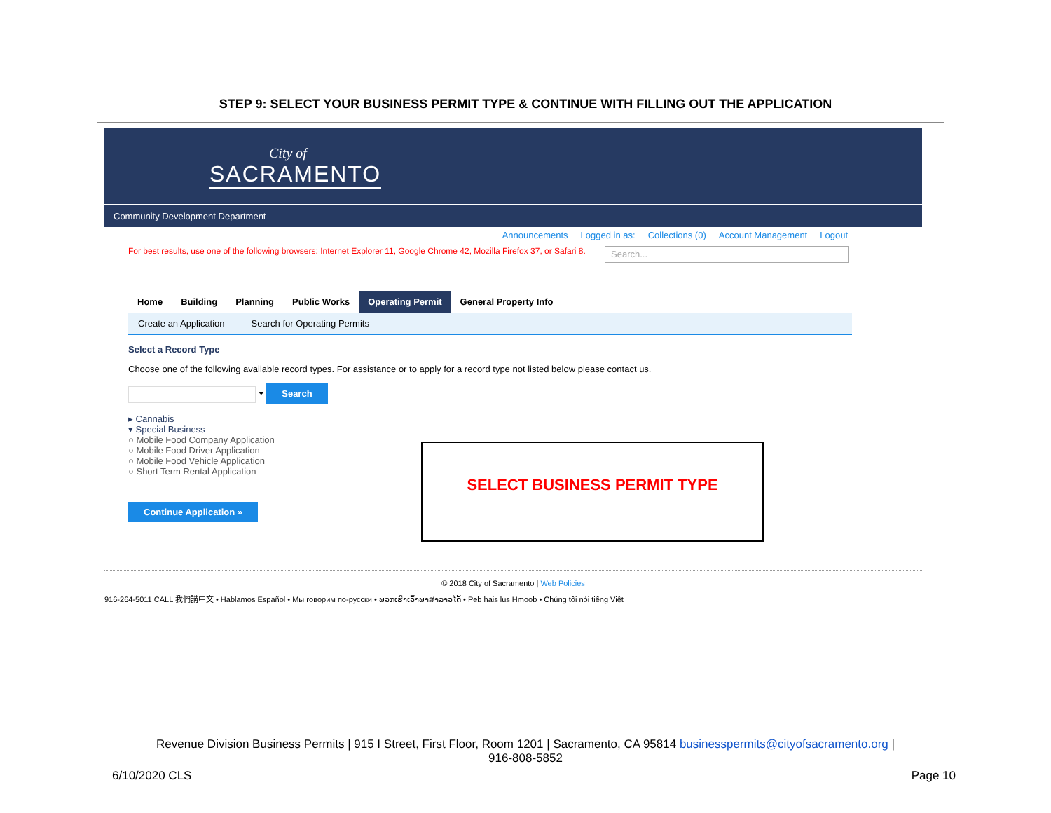STEP 9: SELECT YOUR BUSINESS PERMIT TYPE & CONTINUE WITH FILLING OUT THE APPLICATION
City of
SACRAMENTO
Community Development Department
Announcements Logged in as: Collections (0) Account Management Logout
For best results, use one of the following browsers: Internet Explorer 11, Google Chrome 42, Mozilla Firefox 37, or Safari 8. Search...
Home Building Planning Public Works Operating Permit General Property Info
Create an Application Search for Operating Permits
Select a Record Type
Choose one of the following available record types. For assistance or to apply for a record type not listed below please contact us.
⏷ Search
▸ Cannabis
▾ Special Business
○ Mobile Food Company Application
○ Mobile Food Driver Application
○ Mobile Food Vehicle Application
○ Short Term Rental Application
Continue Application »
© 2018 City of Sacramento | Web Policies
916-264-5011 CALL 我們講中文 • Hablamos Español • Мы говорим по-русски • ພວກເຮົາເວົ້າພາສາລາວໄດ້ • Peb hais lus Hmoob • Chúng tôi nói tiếng Việt
SELECT BUSINESS PERMIT TYPE
Revenue Division Business Permits | 915 I Street, First Floor, Room 1201 | Sacramento, CA 95814 businesspermits@cityofsacramento.org |
916-808-5852
6/10/2020 CLS Page 10